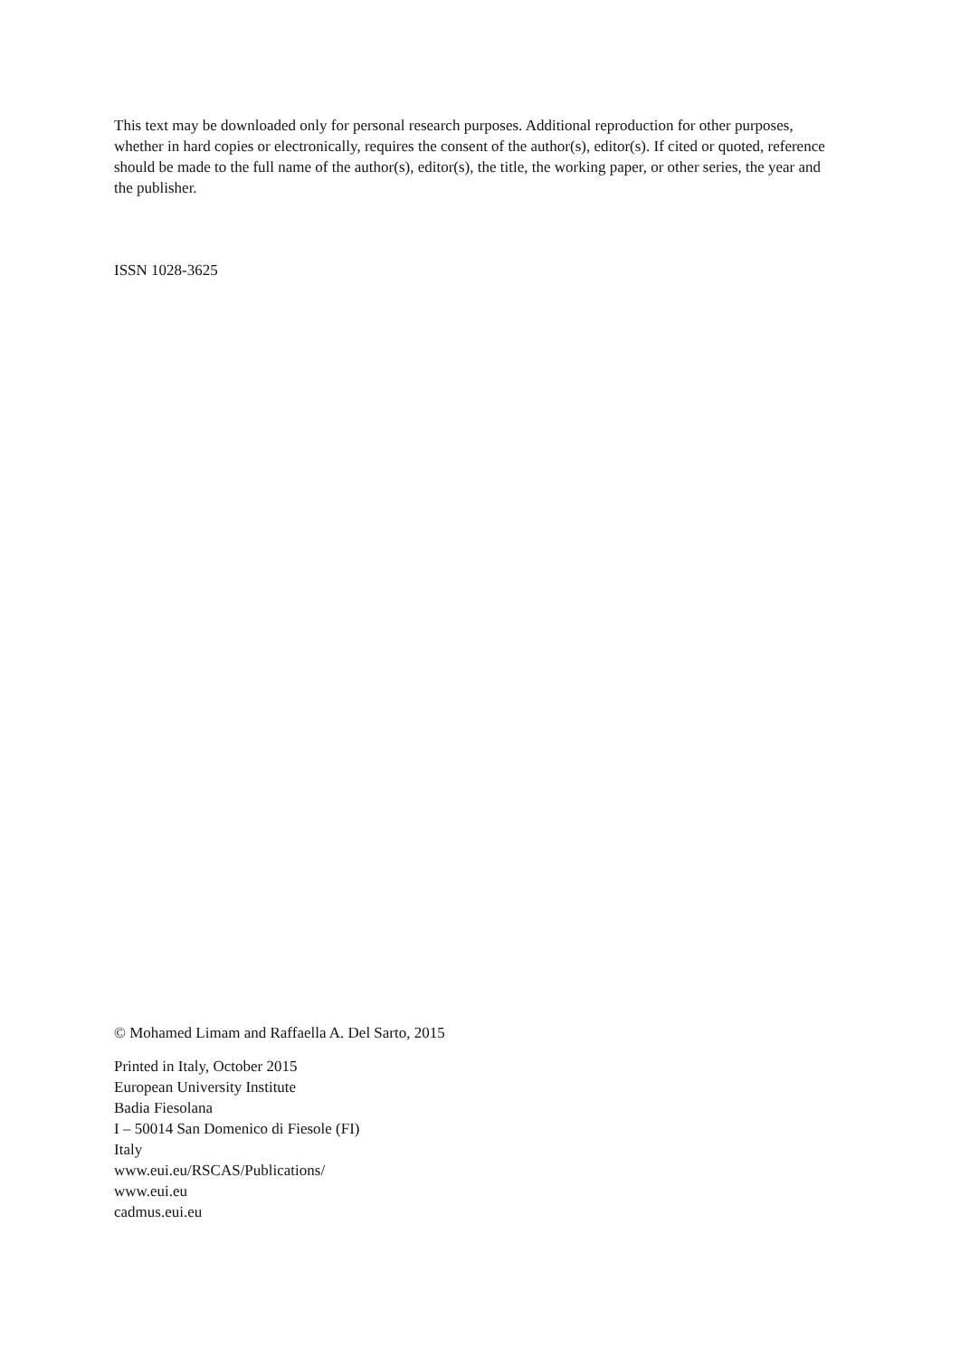This text may be downloaded only for personal research purposes. Additional reproduction for other purposes, whether in hard copies or electronically, requires the consent of the author(s), editor(s). If cited or quoted, reference should be made to the full name of the author(s), editor(s), the title, the working paper, or other series, the year and the publisher.
ISSN 1028-3625
© Mohamed Limam and Raffaella A. Del Sarto, 2015
Printed in Italy, October 2015
European University Institute
Badia Fiesolana
I – 50014 San Domenico di Fiesole (FI)
Italy
www.eui.eu/RSCAS/Publications/
www.eui.eu
cadmus.eui.eu